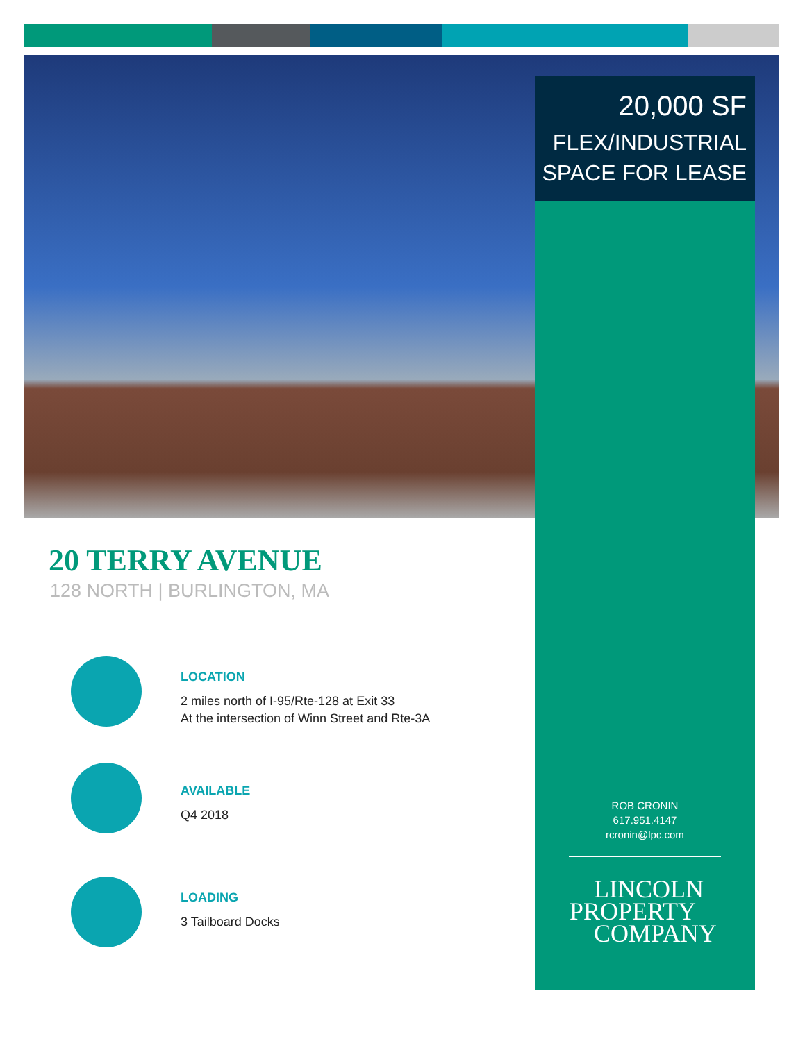20,000 SF
FLEX/INDUSTRIAL
SPACE FOR LEASE
20 TERRY AVENUE
128 NORTH | BURLINGTON, MA
LOCATION
2 miles north of I-95/Rte-128 at Exit 33
At the intersection of Winn Street and Rte-3A
AVAILABLE
Q4 2018
LOADING
3 Tailboard Docks
ROB CRONIN
617.951.4147
rcronin@lpc.com
LINCOLN
PROPERTY
COMPANY